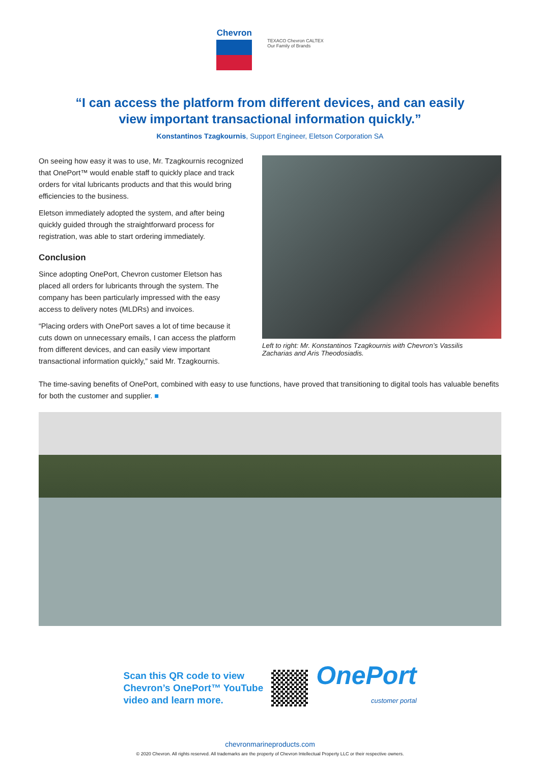Chevron
TEXACO Chevron CALTEX
Our Family of Brands
“I can access the platform from different devices, and can easily view important transactional information quickly.”
Konstantinos Tzagkournis, Support Engineer, Eletson Corporation SA
On seeing how easy it was to use, Mr. Tzagkournis recognized that OnePort™ would enable staff to quickly place and track orders for vital lubricants products and that this would bring efficiencies to the business.
Eletson immediately adopted the system, and after being quickly guided through the straightforward process for registration, was able to start ordering immediately.
Conclusion
Since adopting OnePort, Chevron customer Eletson has placed all orders for lubricants through the system. The company has been particularly impressed with the easy access to delivery notes (MLDRs) and invoices.
“Placing orders with OnePort saves a lot of time because it cuts down on unnecessary emails, I can access the platform from different devices, and can easily view important transactional information quickly,” said Mr. Tzagkournis.
Left to right: Mr. Konstantinos Tzagkournis with Chevron’s Vassilis Zacharias and Aris Theodosiadis.
The time-saving benefits of OnePort, combined with easy to use functions, have proved that transitioning to digital tools has valuable benefits for both the customer and supplier. ■
Scan this QR code to view
Chevron’s OnePort™ YouTube
video and learn more.
OnePort
customer portal
chevronmarineproducts.com
© 2020 Chevron. All rights reserved. All trademarks are the property of Chevron Intellectual Property LLC or their respective owners.